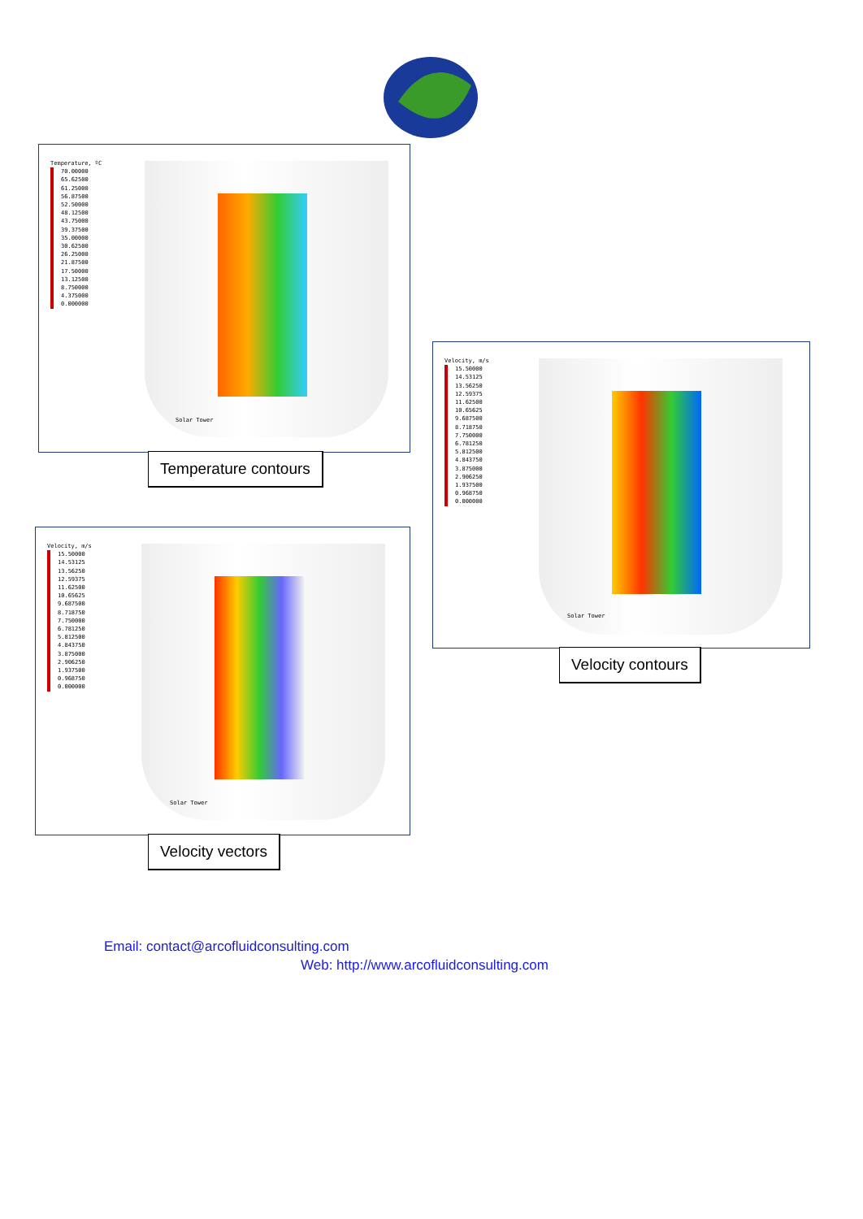Temperature, ºC
70.00000
65.62500
61.25000
56.87500
52.50000
48.12500
43.75000
39.37500
35.00000
30.62500
26.25000
21.87500
17.50000
13.12500
8.750000
4.375000
0.000000
Solar Tower
Temperature contours
Velocity, m/s
15.50000
14.53125
13.56250
12.59375
11.62500
10.65625
9.687500
8.718750
7.750000
6.781250
5.812500
4.843750
3.875000
2.906250
1.937500
0.968750
0.000000
Solar Tower
Velocity contours
Velocity, m/s
15.50000
14.53125
13.56250
12.59375
11.62500
10.65625
9.687500
8.718750
7.750000
6.781250
5.812500
4.843750
3.875000
2.906250
1.937500
0.968750
0.000000
Solar Tower
Velocity vectors
Email: contact@arcofluidconsulting.com
Web: http://www.arcofluidconsulting.com